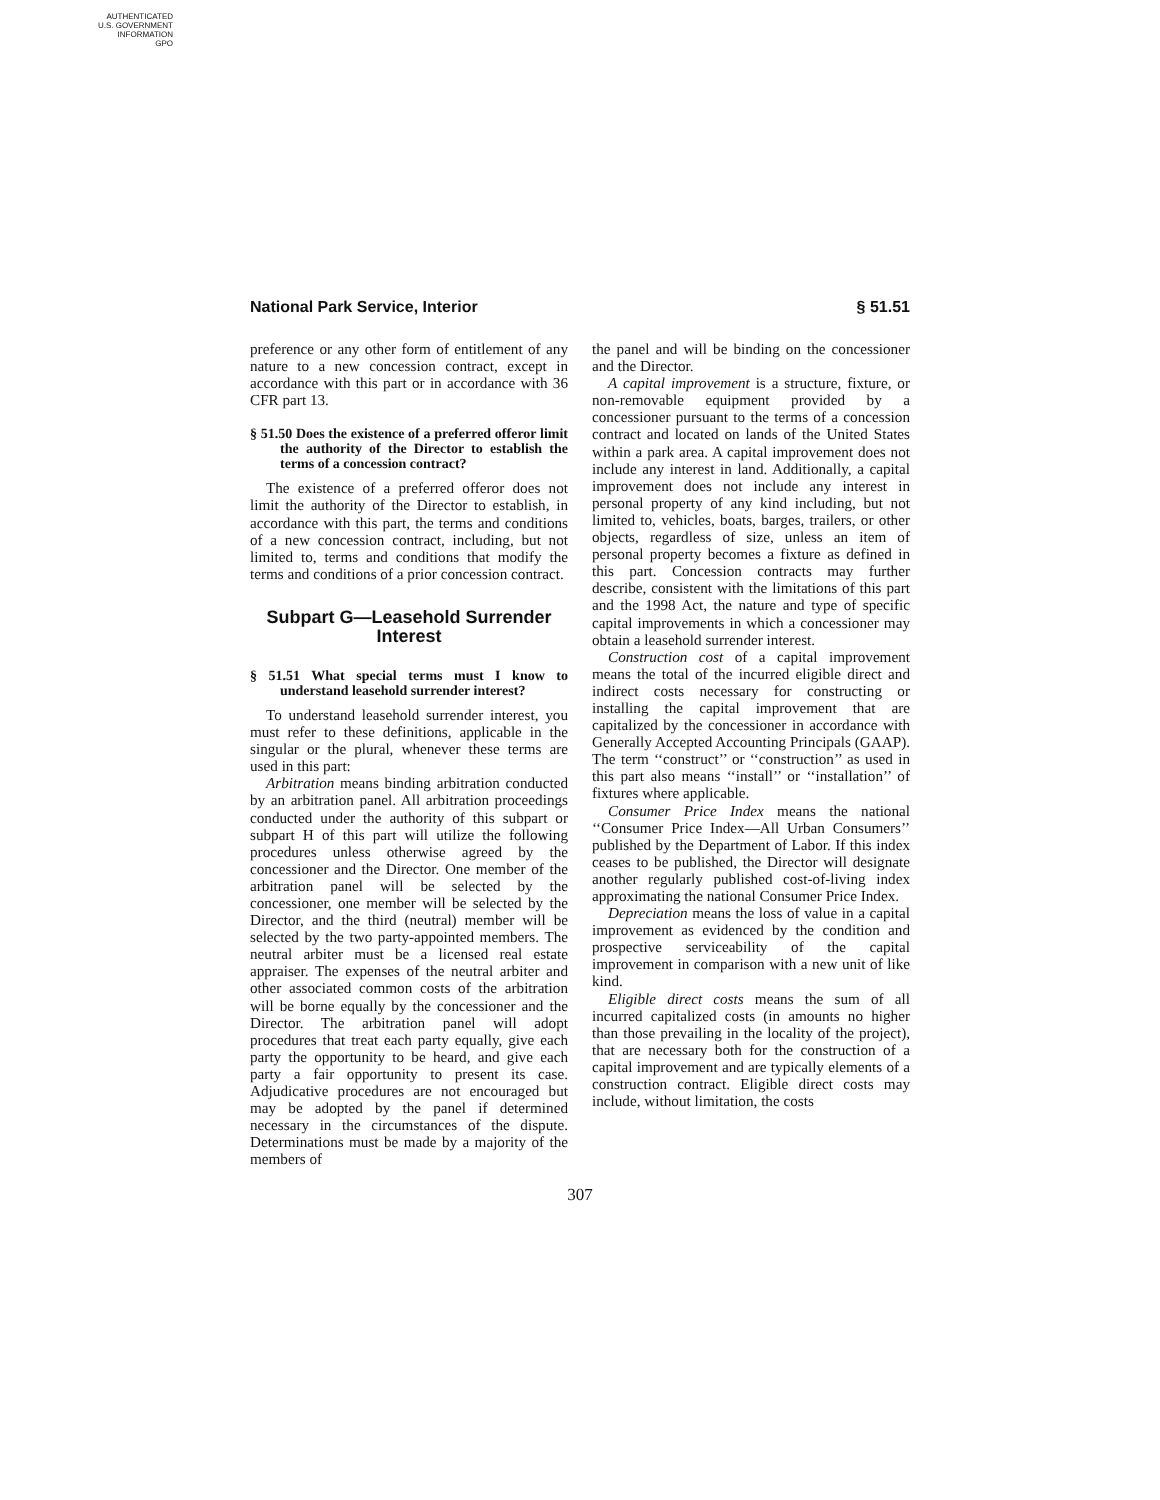AUTHENTICATED
U.S. GOVERNMENT
INFORMATION
GPO
National Park Service, Interior § 51.51
preference or any other form of entitlement of any nature to a new concession contract, except in accordance with this part or in accordance with 36 CFR part 13.
§ 51.50 Does the existence of a preferred offeror limit the authority of the Director to establish the terms of a concession contract?
The existence of a preferred offeror does not limit the authority of the Director to establish, in accordance with this part, the terms and conditions of a new concession contract, including, but not limited to, terms and conditions that modify the terms and conditions of a prior concession contract.
Subpart G—Leasehold Surrender Interest
§ 51.51 What special terms must I know to understand leasehold surrender interest?
To understand leasehold surrender interest, you must refer to these definitions, applicable in the singular or the plural, whenever these terms are used in this part:
Arbitration means binding arbitration conducted by an arbitration panel. All arbitration proceedings conducted under the authority of this subpart or subpart H of this part will utilize the following procedures unless otherwise agreed by the concessioner and the Director. One member of the arbitration panel will be selected by the concessioner, one member will be selected by the Director, and the third (neutral) member will be selected by the two party-appointed members. The neutral arbiter must be a licensed real estate appraiser. The expenses of the neutral arbiter and other associated common costs of the arbitration will be borne equally by the concessioner and the Director. The arbitration panel will adopt procedures that treat each party equally, give each party the opportunity to be heard, and give each party a fair opportunity to present its case. Adjudicative procedures are not encouraged but may be adopted by the panel if determined necessary in the circumstances of the dispute. Determinations must be made by a majority of the members of
the panel and will be binding on the concessioner and the Director.
A capital improvement is a structure, fixture, or non-removable equipment provided by a concessioner pursuant to the terms of a concession contract and located on lands of the United States within a park area. A capital improvement does not include any interest in land. Additionally, a capital improvement does not include any interest in personal property of any kind including, but not limited to, vehicles, boats, barges, trailers, or other objects, regardless of size, unless an item of personal property becomes a fixture as defined in this part. Concession contracts may further describe, consistent with the limitations of this part and the 1998 Act, the nature and type of specific capital improvements in which a concessioner may obtain a leasehold surrender interest.
Construction cost of a capital improvement means the total of the incurred eligible direct and indirect costs necessary for constructing or installing the capital improvement that are capitalized by the concessioner in accordance with Generally Accepted Accounting Principals (GAAP). The term ‘‘construct’’ or ‘‘construction’’ as used in this part also means ‘‘install’’ or ‘‘installation’’ of fixtures where applicable.
Consumer Price Index means the national ‘‘Consumer Price Index—All Urban Consumers’’ published by the Department of Labor. If this index ceases to be published, the Director will designate another regularly published cost-of-living index approximating the national Consumer Price Index.
Depreciation means the loss of value in a capital improvement as evidenced by the condition and prospective serviceability of the capital improvement in comparison with a new unit of like kind.
Eligible direct costs means the sum of all incurred capitalized costs (in amounts no higher than those prevailing in the locality of the project), that are necessary both for the construction of a capital improvement and are typically elements of a construction contract. Eligible direct costs may include, without limitation, the costs
307